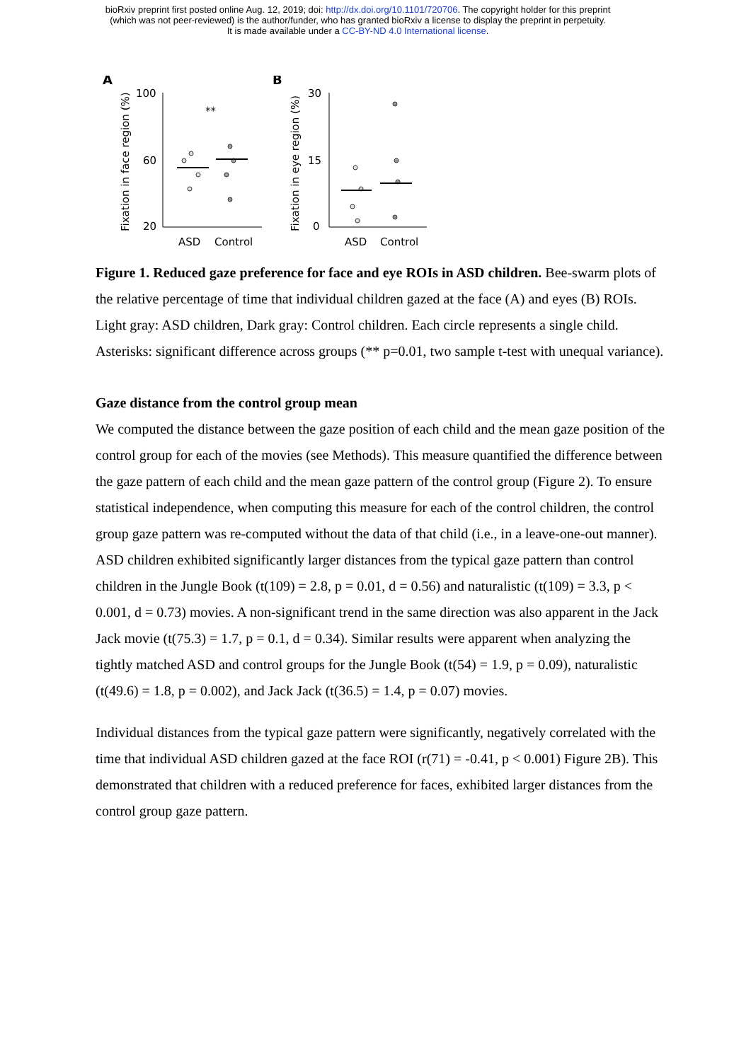bioRxiv preprint first posted online Aug. 12, 2019; doi: http://dx.doi.org/10.1101/720706. The copyright holder for this preprint
(which was not peer-reviewed) is the author/funder, who has granted bioRxiv a license to display the preprint in perpetuity.
It is made available under a CC-BY-ND 4.0 International license.
A
B
​
Fixation in face region (%)
Fixation in eye region (%)
100
60
20
**
ASD
Control
30
15
0
ASD
Control
Figure 1. Reduced gaze preference for face and eye ROIs in ASD children. Bee-swarm plots of the relative percentage of time that individual children gazed at the face (A) and eyes (B) ROIs. Light gray: ASD children, Dark gray: Control children. Each circle represents a single child. Asterisks: significant difference across groups (** p=0.01, two sample t-test with unequal variance).
Gaze distance from the control group mean
We computed the distance between the gaze position of each child and the mean gaze position of the control group for each of the movies (see Methods). This measure quantified the difference between the gaze pattern of each child and the mean gaze pattern of the control group (Figure 2). To ensure statistical independence, when computing this measure for each of the control children, the control group gaze pattern was re-computed without the data of that child (i.e., in a leave-one-out manner).
ASD children exhibited significantly larger distances from the typical gaze pattern than control children in the Jungle Book (t(109) = 2.8, p = 0.01, d = 0.56) and naturalistic (t(109) = 3.3, p < 0.001, d = 0.73) movies. A non-significant trend in the same direction was also apparent in the Jack Jack movie (t(75.3) = 1.7, p = 0.1, d = 0.34). Similar results were apparent when analyzing the tightly matched ASD and control groups for the Jungle Book (t(54) = 1.9, p = 0.09), naturalistic (t(49.6) = 1.8, p = 0.002), and Jack Jack (t(36.5) = 1.4, p = 0.07) movies.
Individual distances from the typical gaze pattern were significantly, negatively correlated with the time that individual ASD children gazed at the face ROI (r(71) = -0.41, p < 0.001) Figure 2B). This demonstrated that children with a reduced preference for faces, exhibited larger distances from the control group gaze pattern.